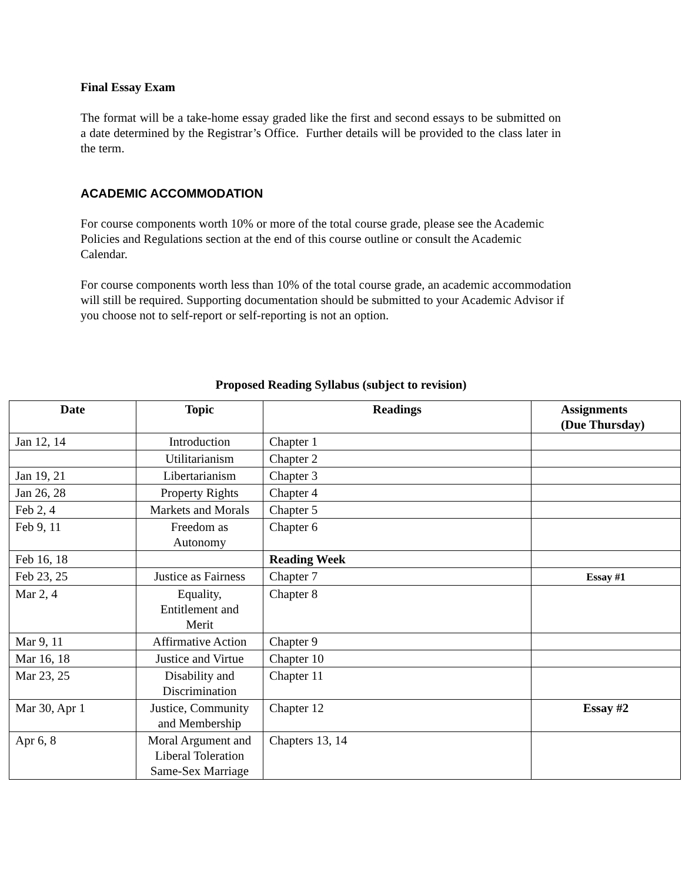Final Essay Exam
The format will be a take-home essay graded like the first and second essays to be submitted on a date determined by the Registrar’s Office. Further details will be provided to the class later in the term.
ACADEMIC ACCOMMODATION
For course components worth 10% or more of the total course grade, please see the Academic Policies and Regulations section at the end of this course outline or consult the Academic Calendar.
For course components worth less than 10% of the total course grade, an academic accommodation will still be required. Supporting documentation should be submitted to your Academic Advisor if you choose not to self-report or self-reporting is not an option.
Proposed Reading Syllabus (subject to revision)
| Date | Topic | Readings | Assignments (Due Thursday) |
| --- | --- | --- | --- |
| Jan 12, 14 | Introduction | Chapter 1 | |
| | Utilitarianism | Chapter 2 | |
| Jan 19, 21 | Libertarianism | Chapter 3 | |
| Jan 26, 28 | Property Rights | Chapter 4 | |
| Feb 2, 4 | Markets and Morals | Chapter 5 | |
| Feb 9, 11 | Freedom as Autonomy | Chapter 6 | |
| Feb 16, 18 | | Reading Week | |
| Feb 23, 25 | Justice as Fairness | Chapter 7 | Essay #1 |
| Mar 2, 4 | Equality, Entitlement and Merit | Chapter 8 | |
| Mar 9, 11 | Affirmative Action | Chapter 9 | |
| Mar 16, 18 | Justice and Virtue | Chapter 10 | |
| Mar 23, 25 | Disability and Discrimination | Chapter 11 | |
| Mar 30, Apr 1 | Justice, Community and Membership | Chapter 12 | Essay #2 |
| Apr 6, 8 | Moral Argument and Liberal Toleration Same-Sex Marriage | Chapters 13, 14 | |